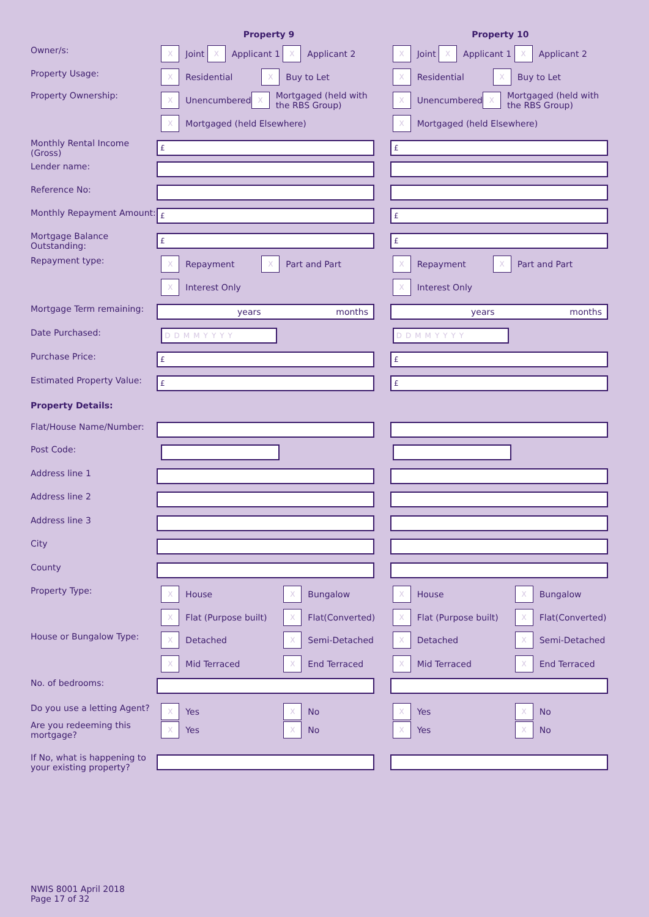Property 9 Property 10
Owner/s:
X Joint X Applicant 1 X Applicant 2
X Joint X Applicant 1 X Applicant 2
Property Usage:
X Residential X Buy to Let
X Residential X Buy to Let
Property Ownership:
X Unencumbered X Mortgaged (held with the RBS Group)
X Unencumbered X Mortgaged (held with the RBS Group)
X Mortgaged (held Elsewhere)
X Mortgaged (held Elsewhere)
Monthly Rental Income (Gross)
£ £
Lender name:
Reference No:
Monthly Repayment Amount:
£ £
Mortgage Balance Outstanding:
£ £
Repayment type:
X Repayment X Part and Part
X Repayment X Part and Part
X Interest Only
X Interest Only
Mortgage Term remaining:
years months years months
Date Purchased:
DDMMYYYY DDMMYYYY
Purchase Price:
£ £
Estimated Property Value:
£ £
Property Details:
Flat/House Name/Number:
Post Code:
Address line 1
Address line 2
Address line 3
City
County
Property Type:
X House X Bungalow
X House X Bungalow
X Flat (Purpose built) X Flat(Converted)
X Flat (Purpose built) X Flat(Converted)
House or Bungalow Type:
X Detached X Semi-Detached
X Detached X Semi-Detached
X Mid Terraced X End Terraced
X Mid Terraced X End Terraced
No. of bedrooms:
Do you use a letting Agent?
X Yes X No
X Yes X No
Are you redeeming this mortgage?
X Yes X No
X Yes X No
If No, what is happening to your existing property?
NWIS 8001 April 2018
Page 17 of 32